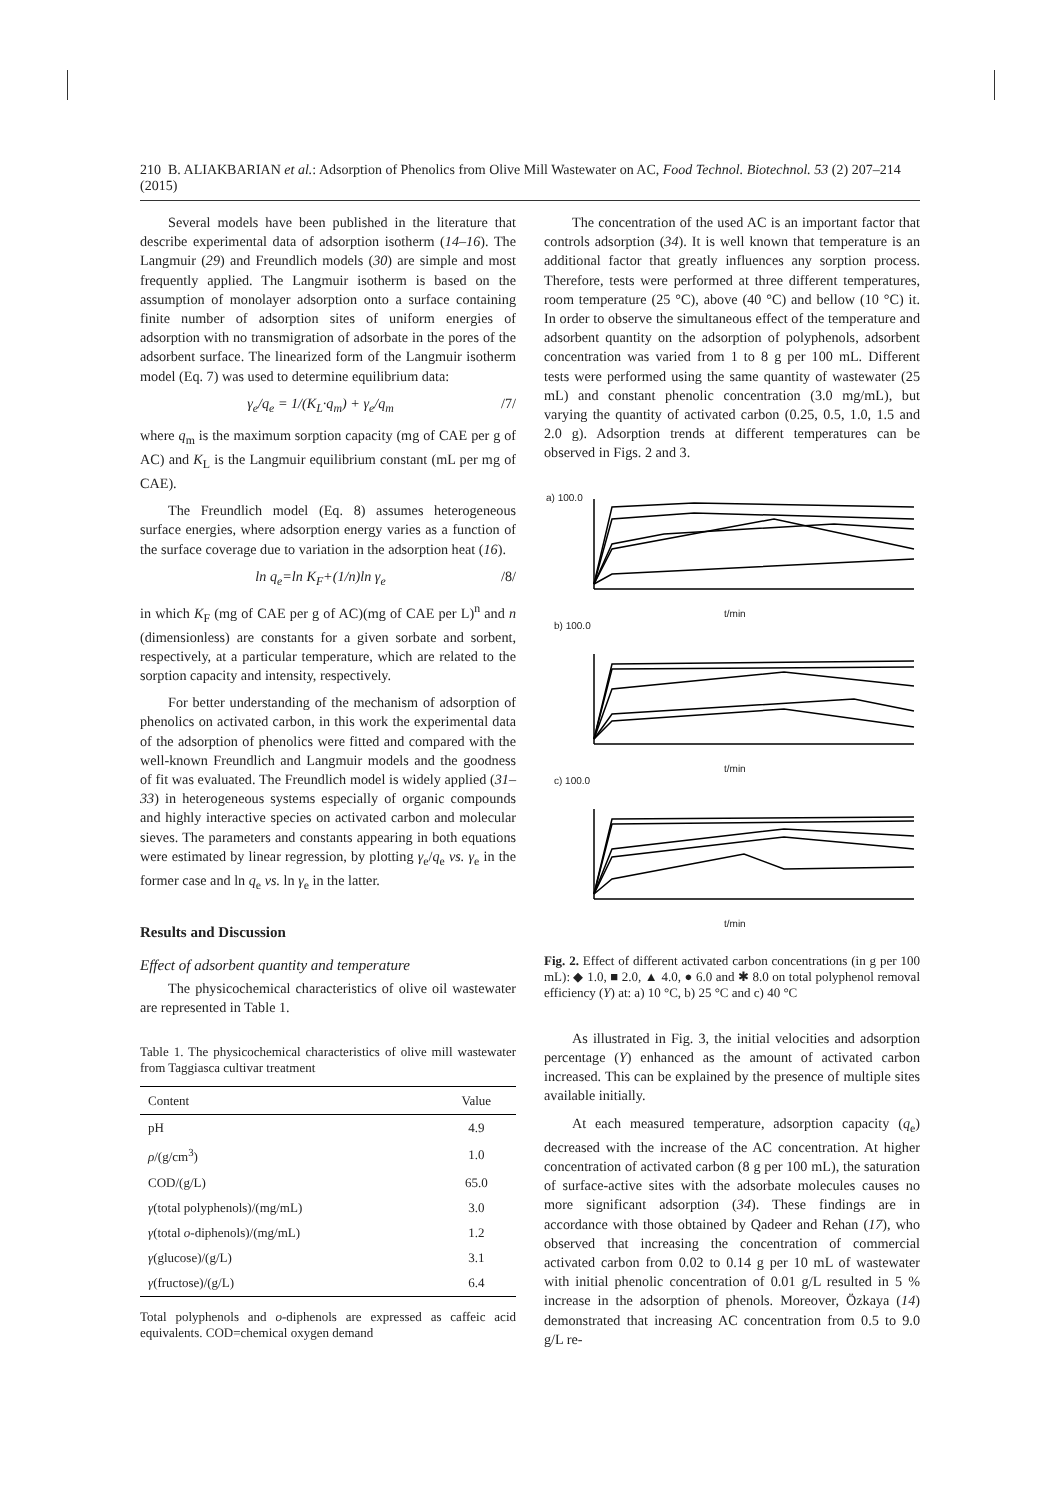210 B. ALIAKBARIAN et al.: Adsorption of Phenolics from Olive Mill Wastewater on AC, Food Technol. Biotechnol. 53 (2) 207–214 (2015)
Several models have been published in the literature that describe experimental data of adsorption isotherm (14–16). The Langmuir (29) and Freundlich models (30) are simple and most frequently applied. The Langmuir isotherm is based on the assumption of monolayer adsorption onto a surface containing finite number of adsorption sites of uniform energies of adsorption with no transmigration of adsorbate in the pores of the adsorbent surface. The linearized form of the Langmuir isotherm model (Eq. 7) was used to determine equilibrium data:
γ<sub>e</sub>/q<sub>e</sub> = 1/(K<sub>L</sub>·q<sub>m</sub>) + γ<sub>e</sub>/q<sub>m</sub> /7/
where q<sub>m</sub> is the maximum sorption capacity (mg of CAE per g of AC) and K<sub>L</sub> is the Langmuir equilibrium constant (mL per mg of CAE).
The Freundlich model (Eq. 8) assumes heterogeneous surface energies, where adsorption energy varies as a function of the surface coverage due to variation in the adsorption heat (16).
ln q<sub>e</sub>=ln K<sub>F</sub>+(1/n)ln γ<sub>e</sub> /8/
in which K<sub>F</sub> (mg of CAE per g of AC)(mg of CAE per L)<sup>n</sup> and n (dimensionless) are constants for a given sorbate and sorbent, respectively, at a particular temperature, which are related to the sorption capacity and intensity, respectively.
For better understanding of the mechanism of adsorption of phenolics on activated carbon, in this work the experimental data of the adsorption of phenolics were fitted and compared with the well-known Freundlich and Langmuir models and the goodness of fit was evaluated. The Freundlich model is widely applied (31–33) in heterogeneous systems especially of organic compounds and highly interactive species on activated carbon and molecular sieves. The parameters and constants appearing in both equations were estimated by linear regression, by plotting γ<sub>e</sub>/q<sub>e</sub> vs. γ<sub>e</sub> in the former case and ln q<sub>e</sub> vs. ln γ<sub>e</sub> in the latter.
Results and Discussion
Effect of adsorbent quantity and temperature
The physicochemical characteristics of olive oil wastewater are represented in Table 1.
Table 1. The physicochemical characteristics of olive mill wastewater from Taggiasca cultivar treatment
| Content | Value |
| --- | --- |
| pH | 4.9 |
| ρ /(g/cm<sup>3</sup>) | 1.0 |
| COD/(g/L) | 65.0 |
| γ (total polyphenols)/(mg/mL) | 3.0 |
| γ (total o -diphenols)/(mg/mL) | 1.2 |
| γ (glucose)/(g/L) | 3.1 |
| γ (fructose)/(g/L) | 6.4 |
Total polyphenols and o-diphenols are expressed as caffeic acid equivalents. COD=chemical oxygen demand
The concentration of the used AC is an important factor that controls adsorption (34). It is well known that temperature is an additional factor that greatly influences any sorption process. Therefore, tests were performed at three different temperatures, room temperature (25 °C), above (40 °C) and bellow (10 °C) it. In order to observe the simultaneous effect of the temperature and adsorbent quantity on the adsorption of polyphenols, adsorbent concentration was varied from 1 to 8 g per 100 mL. Different tests were performed using the same quantity of wastewater (25 mL) and constant phenolic concentration (3.0 mg/mL), but varying the quantity of activated carbon (0.25, 0.5, 1.0, 1.5 and 2.0 g). Adsorption trends at different temperatures can be observed in Figs. 2 and 3.
a) 100.0
b) 100.0
c) 100.0
t/min
t/min
t/min
Fig. 2. Effect of different activated carbon concentrations (in g per 100 mL): ◆ 1.0, ■ 2.0, ▲ 4.0, ● 6.0 and ✱ 8.0 on total polyphenol removal efficiency (Y) at: a) 10 °C, b) 25 °C and c) 40 °C
As illustrated in Fig. 3, the initial velocities and adsorption percentage (Y) enhanced as the amount of activated carbon increased. This can be explained by the presence of multiple sites available initially.
At each measured temperature, adsorption capacity (q<sub>e</sub>) decreased with the increase of the AC concentration. At higher concentration of activated carbon (8 g per 100 mL), the saturation of surface-active sites with the adsorbate molecules causes no more significant adsorption (34). These findings are in accordance with those obtained by Qadeer and Rehan (17), who observed that increasing the concentration of commercial activated carbon from 0.02 to 0.14 g per 10 mL of wastewater with initial phenolic concentration of 0.01 g/L resulted in 5 % increase in the adsorption of phenols. Moreover, Özkaya (14) demonstrated that increasing AC concentration from 0.5 to 9.0 g/L re-